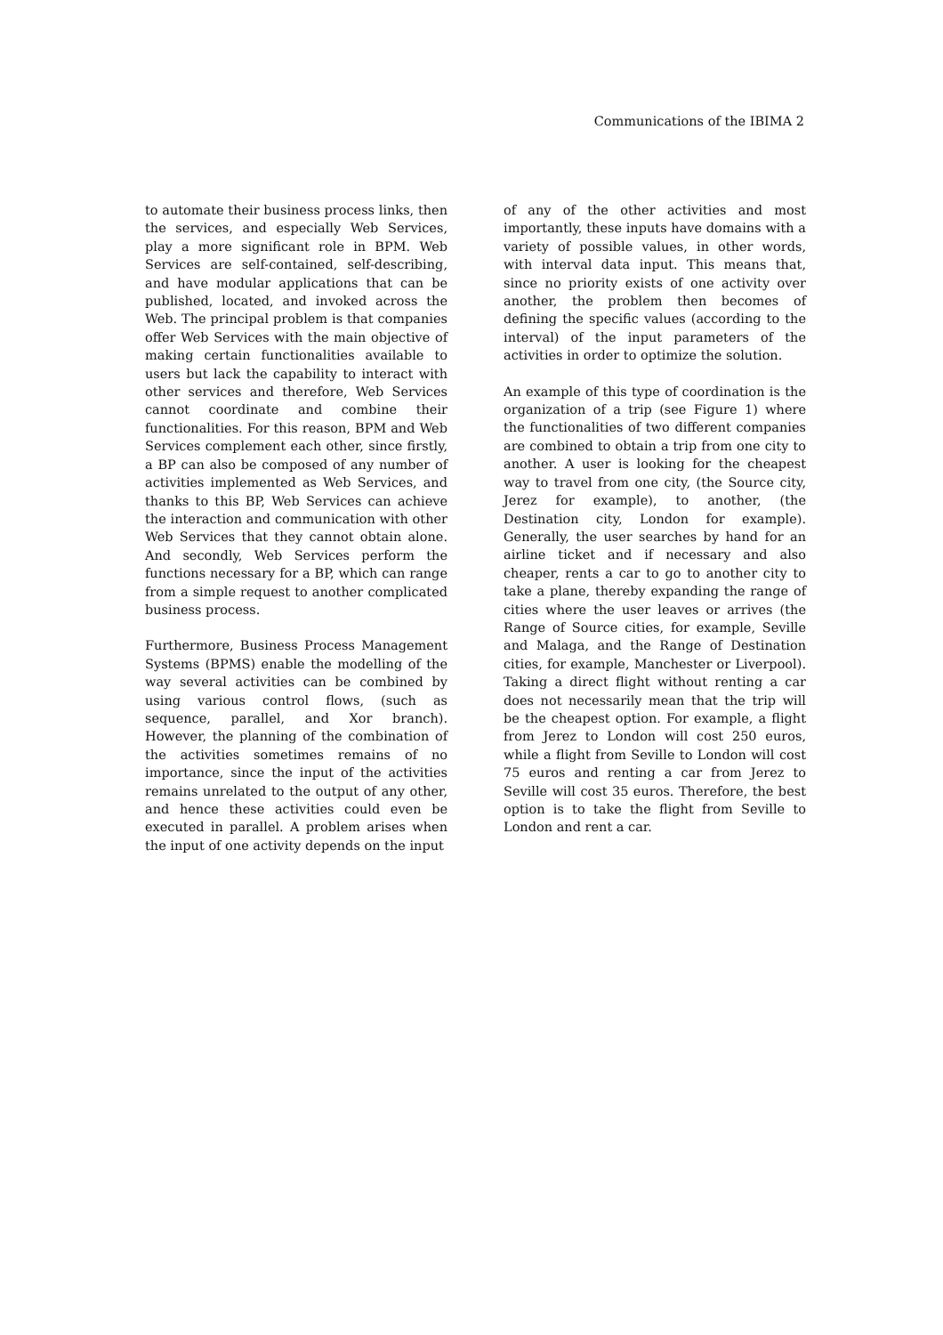Communications of the IBIMA 2
to automate their business process links, then the services, and especially Web Services, play a more significant role in BPM. Web Services are self-contained, self-describing, and have modular applications that can be published, located, and invoked across the Web. The principal problem is that companies offer Web Services with the main objective of making certain functionalities available to users but lack the capability to interact with other services and therefore, Web Services cannot coordinate and combine their functionalities. For this reason, BPM and Web Services complement each other, since firstly, a BP can also be composed of any number of activities implemented as Web Services, and thanks to this BP, Web Services can achieve the interaction and communication with other Web Services that they cannot obtain alone. And secondly, Web Services perform the functions necessary for a BP, which can range from a simple request to another complicated business process.
Furthermore, Business Process Management Systems (BPMS) enable the modelling of the way several activities can be combined by using various control flows, (such as sequence, parallel, and Xor branch). However, the planning of the combination of the activities sometimes remains of no importance, since the input of the activities remains unrelated to the output of any other, and hence these activities could even be executed in parallel. A problem arises when the input of one activity depends on the input
of any of the other activities and most importantly, these inputs have domains with a variety of possible values, in other words, with interval data input. This means that, since no priority exists of one activity over another, the problem then becomes of defining the specific values (according to the interval) of the input parameters of the activities in order to optimize the solution.
An example of this type of coordination is the organization of a trip (see Figure 1) where the functionalities of two different companies are combined to obtain a trip from one city to another. A user is looking for the cheapest way to travel from one city, (the Source city, Jerez for example), to another, (the Destination city, London for example). Generally, the user searches by hand for an airline ticket and if necessary and also cheaper, rents a car to go to another city to take a plane, thereby expanding the range of cities where the user leaves or arrives (the Range of Source cities, for example, Seville and Malaga, and the Range of Destination cities, for example, Manchester or Liverpool). Taking a direct flight without renting a car does not necessarily mean that the trip will be the cheapest option. For example, a flight from Jerez to London will cost 250 euros, while a flight from Seville to London will cost 75 euros and renting a car from Jerez to Seville will cost 35 euros. Therefore, the best option is to take the flight from Seville to London and rent a car.